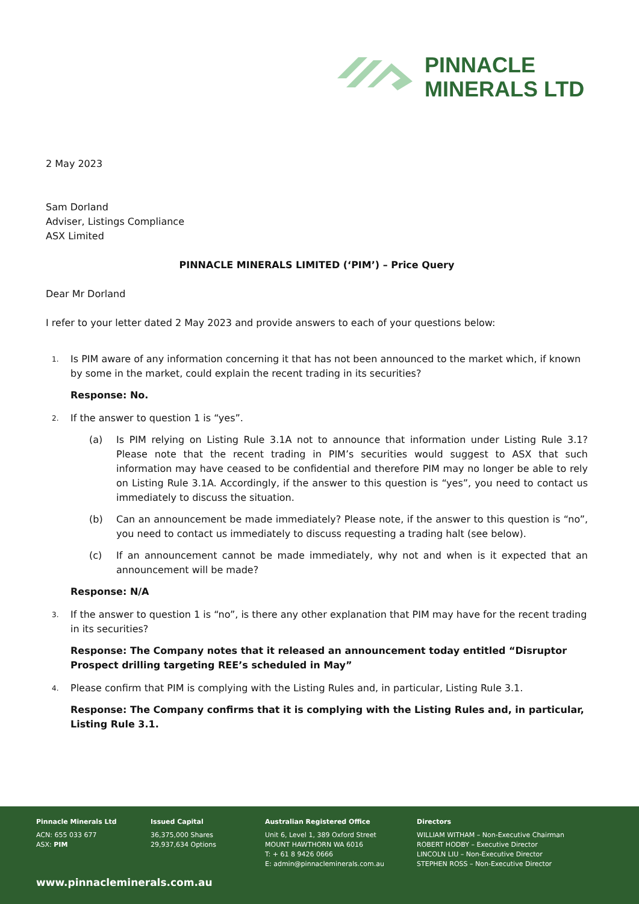PINNACLE
MINERALS LTD
2 May 2023
Sam Dorland
Adviser, Listings Compliance
ASX Limited
PINNACLE MINERALS LIMITED (‘PIM’) – Price Query
Dear Mr Dorland
I refer to your letter dated 2 May 2023 and provide answers to each of your questions below:
1. Is PIM aware of any information concerning it that has not been announced to the market which, if known by some in the market, could explain the recent trading in its securities?
Response: No.
2. If the answer to question 1 is “yes”.
(a) Is PIM relying on Listing Rule 3.1A not to announce that information under Listing Rule 3.1? Please note that the recent trading in PIM’s securities would suggest to ASX that such information may have ceased to be confidential and therefore PIM may no longer be able to rely on Listing Rule 3.1A. Accordingly, if the answer to this question is “yes”, you need to contact us immediately to discuss the situation.
(b) Can an announcement be made immediately? Please note, if the answer to this question is “no”, you need to contact us immediately to discuss requesting a trading halt (see below).
(c) If an announcement cannot be made immediately, why not and when is it expected that an announcement will be made?
Response: N/A
3. If the answer to question 1 is “no”, is there any other explanation that PIM may have for the recent trading in its securities?
Response: The Company notes that it released an announcement today entitled “Disruptor Prospect drilling targeting REE’s scheduled in May”
4. Please confirm that PIM is complying with the Listing Rules and, in particular, Listing Rule 3.1.
Response: The Company confirms that it is complying with the Listing Rules and, in particular, Listing Rule 3.1.
Pinnacle Minerals Ltd
ACN: 655 033 677
ASX: PIM
Issued Capital
36,375,000 Shares
29,937,634 Options
Australian Registered Office
Unit 6, Level 1, 389 Oxford Street
MOUNT HAWTHORN WA 6016
T: + 61 8 9426 0666
E: admin@pinnacleminerals.com.au
Directors
WILLIAM WITHAM – Non-Executive Chairman
ROBERT HODBY – Executive Director
LINCOLN LIU – Non-Executive Director
STEPHEN ROSS – Non-Executive Director
www.pinnacleminerals.com.au